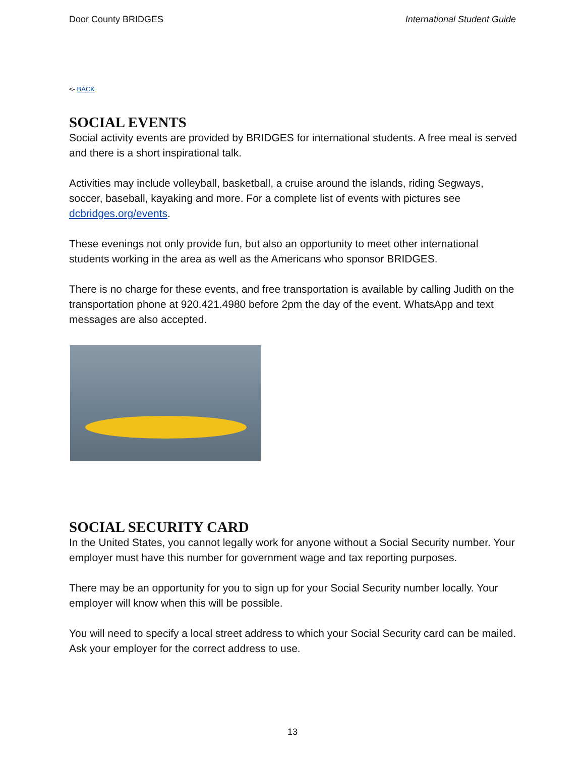Door County BRIDGES International Student Guide
<- BACK
SOCIAL EVENTS
Social activity events are provided by BRIDGES for international students. A free meal is served and there is a short inspirational talk.
Activities may include volleyball, basketball, a cruise around the islands, riding Segways, soccer, baseball, kayaking and more. For a complete list of events with pictures see dcbridges.org/events.
These evenings not only provide fun, but also an opportunity to meet other international students working in the area as well as the Americans who sponsor BRIDGES.
There is no charge for these events, and free transportation is available by calling Judith on the transportation phone at 920.421.4980 before 2pm the day of the event. WhatsApp and text messages are also accepted.
SOCIAL SECURITY CARD
In the United States, you cannot legally work for anyone without a Social Security number. Your employer must have this number for government wage and tax reporting purposes.
There may be an opportunity for you to sign up for your Social Security number locally. Your employer will know when this will be possible.
You will need to specify a local street address to which your Social Security card can be mailed. Ask your employer for the correct address to use.
13